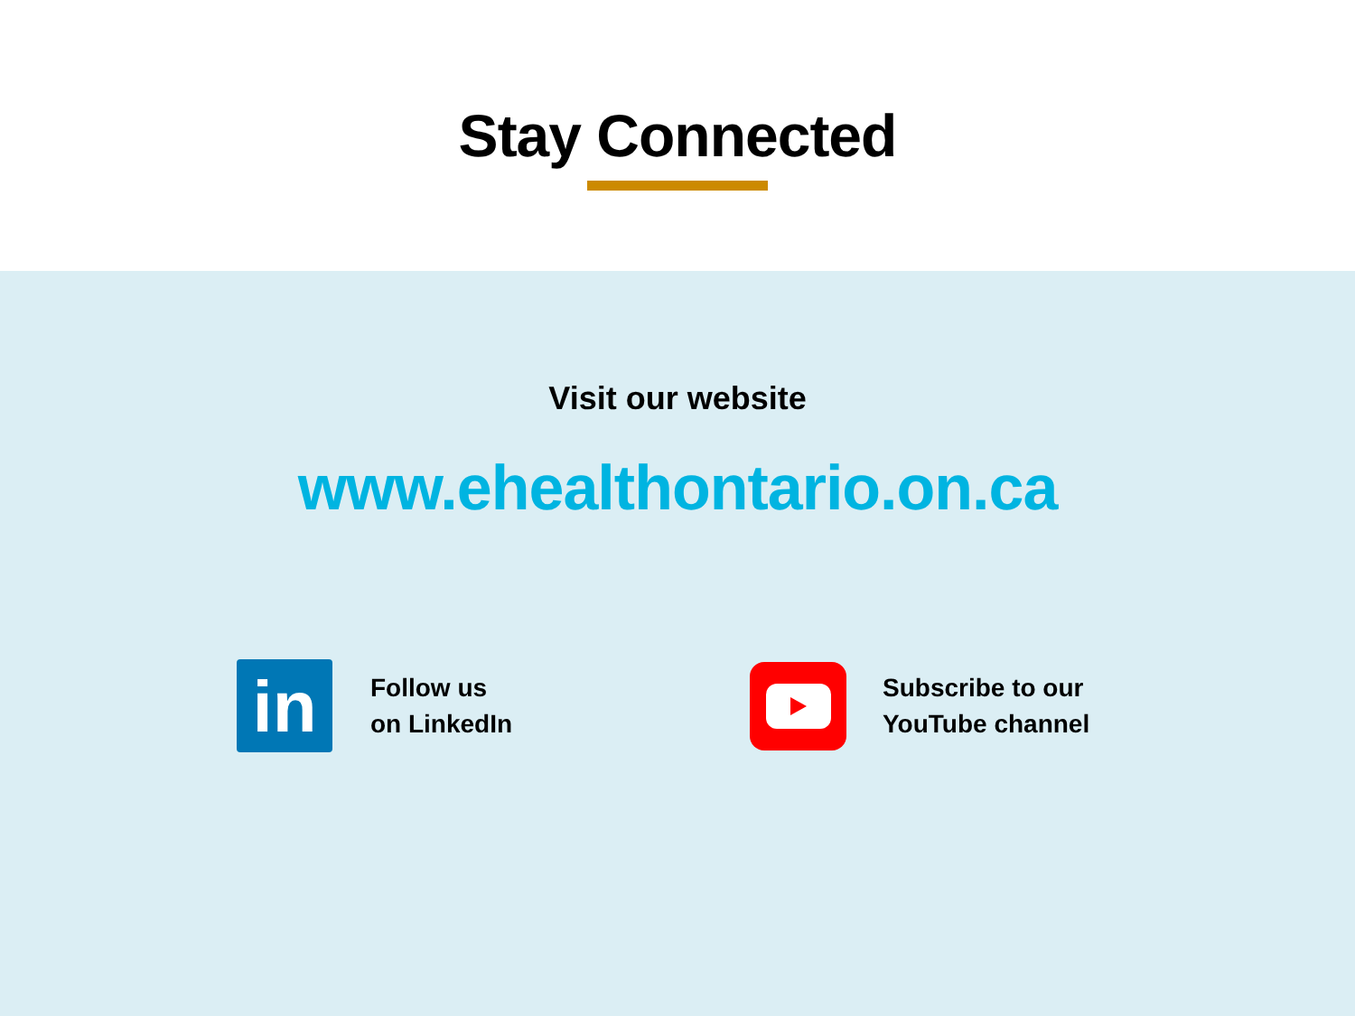Stay Connected
Visit our website
www.ehealthontario.on.ca
in
Follow us
on LinkedIn
Subscribe to our
YouTube channel